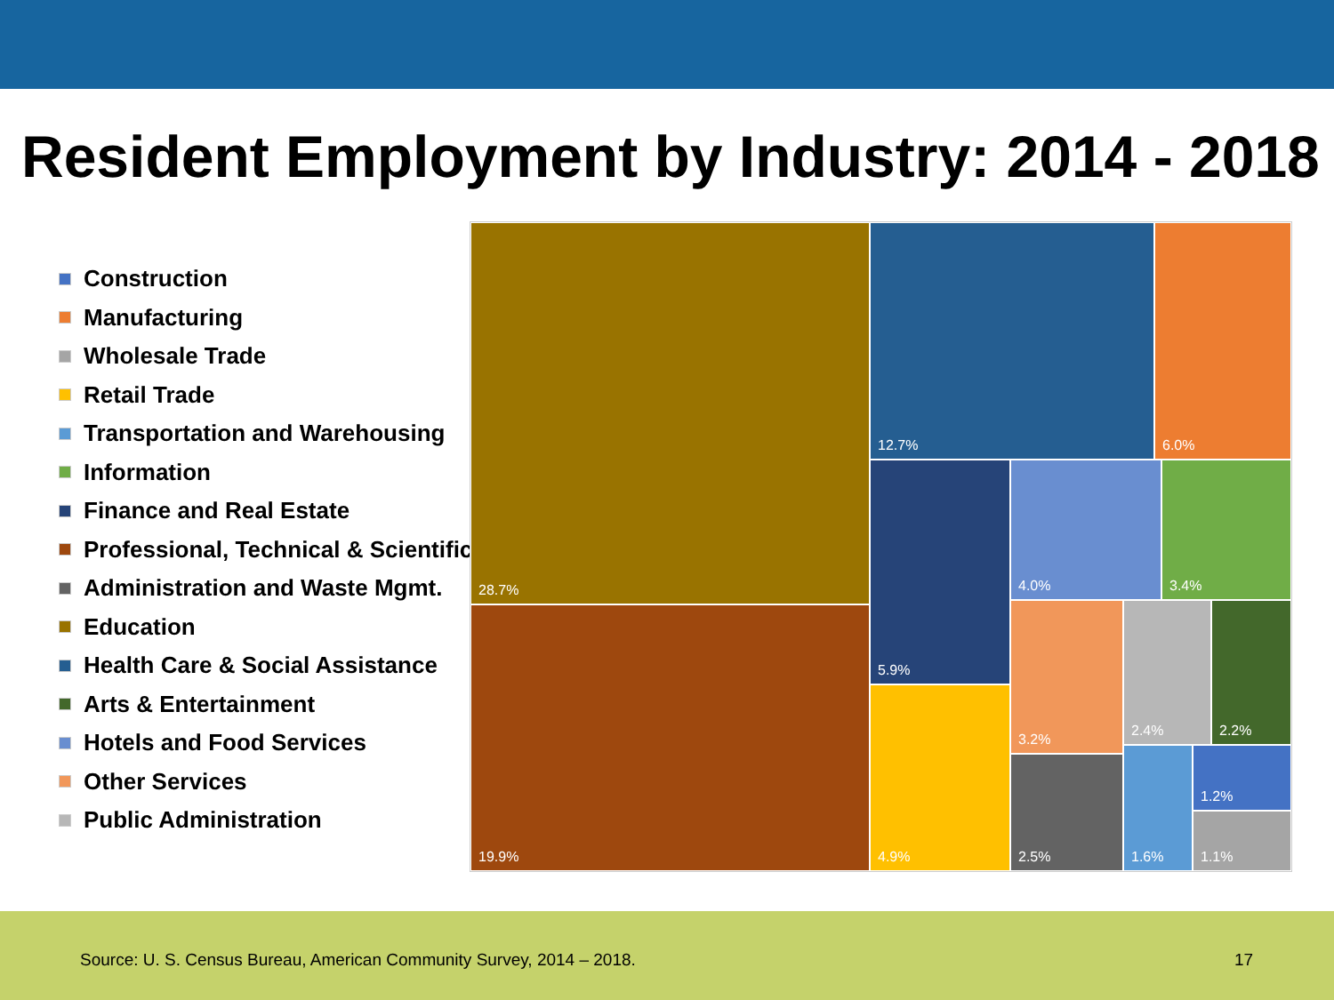Resident Employment by Industry: 2014 - 2018
Construction
Manufacturing
Wholesale Trade
Retail Trade
Transportation and Warehousing
Information
Finance and Real Estate
Professional, Technical & Scientific
Administration and Waste Mgmt.
Education
Health Care & Social Assistance
Arts & Entertainment
Hotels and Food Services
Other Services
Public Administration
28.7%
19.9%
12.7% 6.0%
5.9%
4.9%
4.0% 3.4%
3.2% 2.4% 2.2%
2.5%
1.6% 1.2%
1.1%
Source: U. S. Census Bureau, American Community Survey, 2014 – 2018.
17